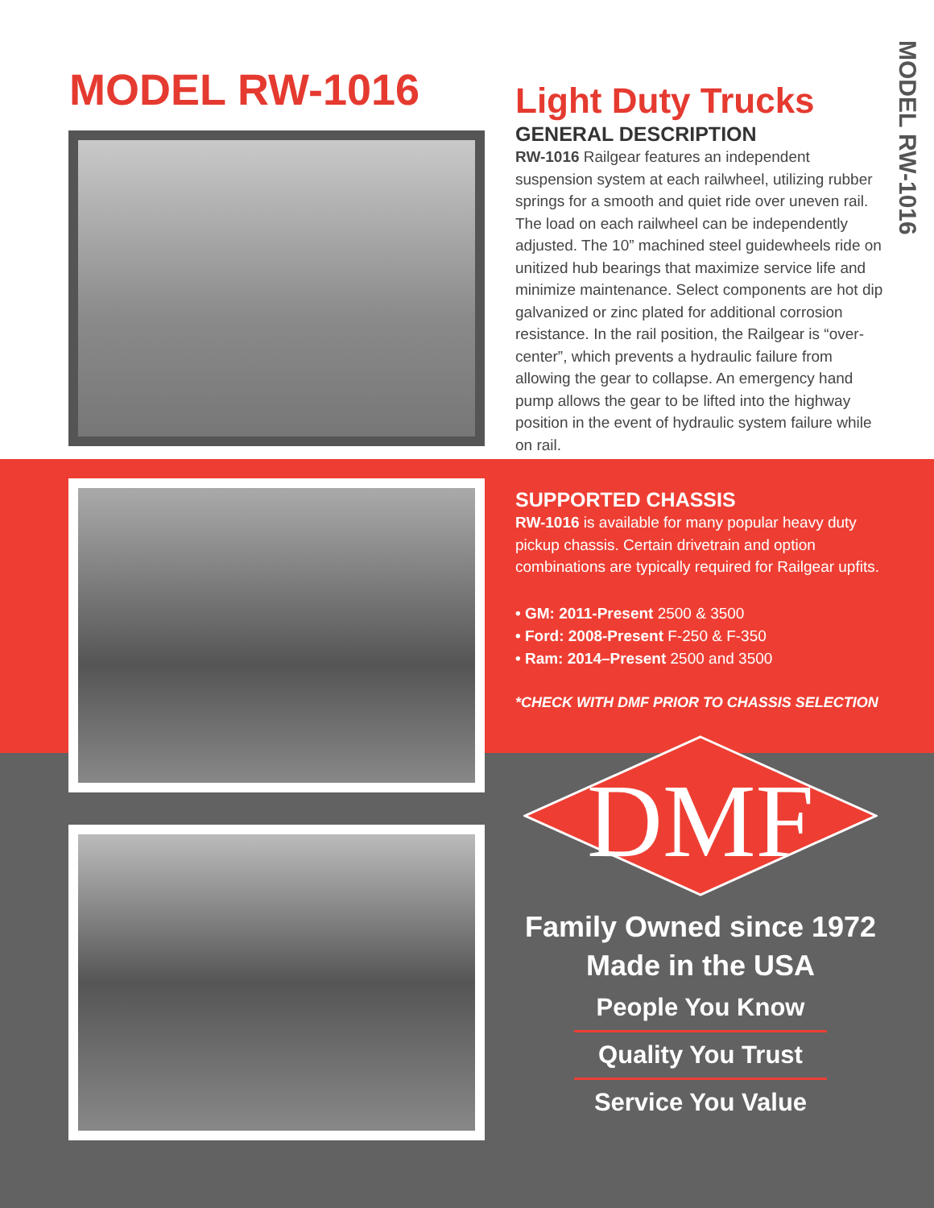MODEL RW-1016
MODEL RW-1016
Light Duty Trucks
GENERAL DESCRIPTION
RW-1016 Railgear features an independent suspension system at each railwheel, utilizing rubber springs for a smooth and quiet ride over uneven rail. The load on each railwheel can be independently adjusted. The 10” machined steel guidewheels ride on unitized hub bearings that maximize service life and minimize maintenance. Select components are hot dip galvanized or zinc plated for additional corrosion resistance. In the rail position, the Railgear is “over-center”, which prevents a hydraulic failure from allowing the gear to collapse. An emergency hand pump allows the gear to be lifted into the highway position in the event of hydraulic system failure while on rail.
SUPPORTED CHASSIS
RW-1016 is available for many popular heavy duty pickup chassis. Certain drivetrain and option combinations are typically required for Railgear upfits.
• GM: 2011-Present 2500 & 3500
• Ford: 2008-Present F-250 & F-350
• Ram: 2014–Present 2500 and 3500
*CHECK WITH DMF PRIOR TO CHASSIS SELECTION
DMF
Family Owned since 1972
Made in the USA
People You Know
Quality You Trust
Service You Value